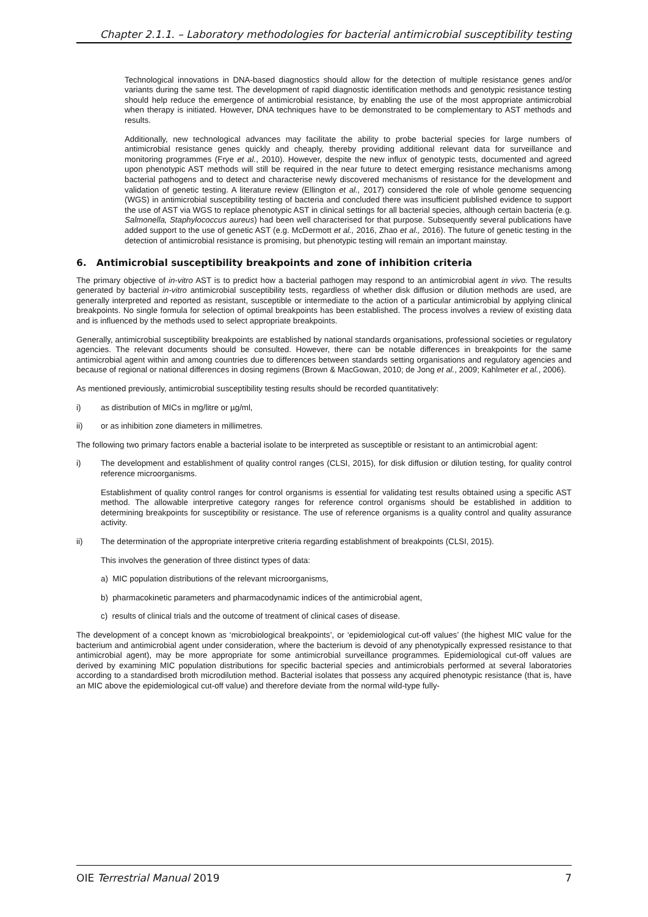Chapter 2.1.1. – Laboratory methodologies for bacterial antimicrobial susceptibility testing
Technological innovations in DNA-based diagnostics should allow for the detection of multiple resistance genes and/or variants during the same test. The development of rapid diagnostic identification methods and genotypic resistance testing should help reduce the emergence of antimicrobial resistance, by enabling the use of the most appropriate antimicrobial when therapy is initiated. However, DNA techniques have to be demonstrated to be complementary to AST methods and results.
Additionally, new technological advances may facilitate the ability to probe bacterial species for large numbers of antimicrobial resistance genes quickly and cheaply, thereby providing additional relevant data for surveillance and monitoring programmes (Frye et al., 2010). However, despite the new influx of genotypic tests, documented and agreed upon phenotypic AST methods will still be required in the near future to detect emerging resistance mechanisms among bacterial pathogens and to detect and characterise newly discovered mechanisms of resistance for the development and validation of genetic testing. A literature review (Ellington et al., 2017) considered the role of whole genome sequencing (WGS) in antimicrobial susceptibility testing of bacteria and concluded there was insufficient published evidence to support the use of AST via WGS to replace phenotypic AST in clinical settings for all bacterial species, although certain bacteria (e.g. Salmonella, Staphylococcus aureus) had been well characterised for that purpose. Subsequently several publications have added support to the use of genetic AST (e.g. McDermott et al., 2016, Zhao et al., 2016). The future of genetic testing in the detection of antimicrobial resistance is promising, but phenotypic testing will remain an important mainstay.
6. Antimicrobial susceptibility breakpoints and zone of inhibition criteria
The primary objective of in-vitro AST is to predict how a bacterial pathogen may respond to an antimicrobial agent in vivo. The results generated by bacterial in-vitro antimicrobial susceptibility tests, regardless of whether disk diffusion or dilution methods are used, are generally interpreted and reported as resistant, susceptible or intermediate to the action of a particular antimicrobial by applying clinical breakpoints. No single formula for selection of optimal breakpoints has been established. The process involves a review of existing data and is influenced by the methods used to select appropriate breakpoints.
Generally, antimicrobial susceptibility breakpoints are established by national standards organisations, professional societies or regulatory agencies. The relevant documents should be consulted. However, there can be notable differences in breakpoints for the same antimicrobial agent within and among countries due to differences between standards setting organisations and regulatory agencies and because of regional or national differences in dosing regimens (Brown & MacGowan, 2010; de Jong et al., 2009; Kahlmeter et al., 2006).
As mentioned previously, antimicrobial susceptibility testing results should be recorded quantitatively:
i) as distribution of MICs in mg/litre or µg/ml,
ii) or as inhibition zone diameters in millimetres.
The following two primary factors enable a bacterial isolate to be interpreted as susceptible or resistant to an antimicrobial agent:
i) The development and establishment of quality control ranges (CLSI, 2015), for disk diffusion or dilution testing, for quality control reference microorganisms.
Establishment of quality control ranges for control organisms is essential for validating test results obtained using a specific AST method. The allowable interpretive category ranges for reference control organisms should be established in addition to determining breakpoints for susceptibility or resistance. The use of reference organisms is a quality control and quality assurance activity.
ii) The determination of the appropriate interpretive criteria regarding establishment of breakpoints (CLSI, 2015).
This involves the generation of three distinct types of data:
a) MIC population distributions of the relevant microorganisms,
b) pharmacokinetic parameters and pharmacodynamic indices of the antimicrobial agent,
c) results of clinical trials and the outcome of treatment of clinical cases of disease.
The development of a concept known as ‘microbiological breakpoints’, or ‘epidemiological cut-off values’ (the highest MIC value for the bacterium and antimicrobial agent under consideration, where the bacterium is devoid of any phenotypically expressed resistance to that antimicrobial agent), may be more appropriate for some antimicrobial surveillance programmes. Epidemiological cut-off values are derived by examining MIC population distributions for specific bacterial species and antimicrobials performed at several laboratories according to a standardised broth microdilution method. Bacterial isolates that possess any acquired phenotypic resistance (that is, have an MIC above the epidemiological cut-off value) and therefore deviate from the normal wild-type fully-
OIE Terrestrial Manual 2019 7